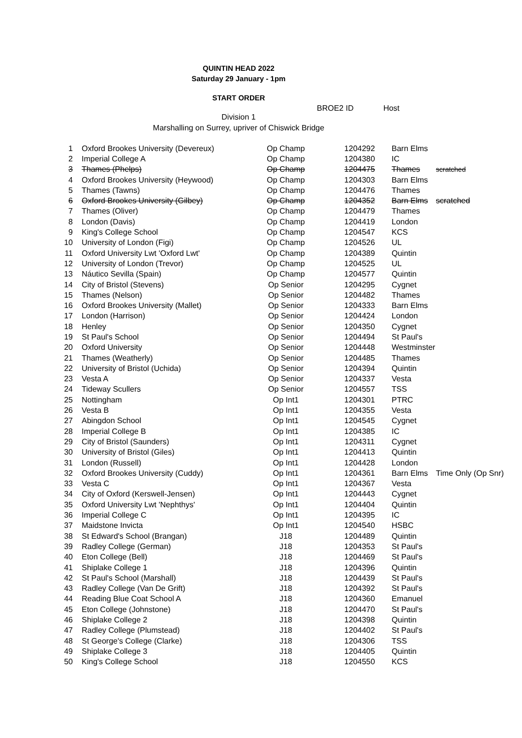QUINTIN HEAD 2022
Saturday 29 January - 1pm
START ORDER
BROE2 ID Host
Division 1
Marshalling on Surrey, upriver of Chiswick Bridge
| 1 | Oxford Brookes University (Devereux) | Op Champ | 1204292 | Barn Elms | |
| 2 | Imperial College A | Op Champ | 1204380 | IC | |
| 3 | Thames (Phelps) | Op Champ | 1204475 | Thames | scratched |
| 4 | Oxford Brookes University (Heywood) | Op Champ | 1204303 | Barn Elms | |
| 5 | Thames (Tawns) | Op Champ | 1204476 | Thames | |
| 6 | Oxford Brookes University (Gilbey) | Op Champ | 1204352 | Barn Elms | scratched |
| 7 | Thames (Oliver) | Op Champ | 1204479 | Thames | |
| 8 | London (Davis) | Op Champ | 1204419 | London | |
| 9 | King's College School | Op Champ | 1204547 | KCS | |
| 10 | University of London (Figi) | Op Champ | 1204526 | UL | |
| 11 | Oxford University Lwt 'Oxford Lwt' | Op Champ | 1204389 | Quintin | |
| 12 | University of London (Trevor) | Op Champ | 1204525 | UL | |
| 13 | Náutico Sevilla (Spain) | Op Champ | 1204577 | Quintin | |
| 14 | City of Bristol (Stevens) | Op Senior | 1204295 | Cygnet | |
| 15 | Thames (Nelson) | Op Senior | 1204482 | Thames | |
| 16 | Oxford Brookes University (Mallet) | Op Senior | 1204333 | Barn Elms | |
| 17 | London (Harrison) | Op Senior | 1204424 | London | |
| 18 | Henley | Op Senior | 1204350 | Cygnet | |
| 19 | St Paul's School | Op Senior | 1204494 | St Paul's | |
| 20 | Oxford University | Op Senior | 1204448 | Westminster | |
| 21 | Thames (Weatherly) | Op Senior | 1204485 | Thames | |
| 22 | University of Bristol (Uchida) | Op Senior | 1204394 | Quintin | |
| 23 | Vesta A | Op Senior | 1204337 | Vesta | |
| 24 | Tideway Scullers | Op Senior | 1204557 | TSS | |
| 25 | Nottingham | Op Int1 | 1204301 | PTRC | |
| 26 | Vesta B | Op Int1 | 1204355 | Vesta | |
| 27 | Abingdon School | Op Int1 | 1204545 | Cygnet | |
| 28 | Imperial College B | Op Int1 | 1204385 | IC | |
| 29 | City of Bristol (Saunders) | Op Int1 | 1204311 | Cygnet | |
| 30 | University of Bristol (Giles) | Op Int1 | 1204413 | Quintin | |
| 31 | London (Russell) | Op Int1 | 1204428 | London | |
| 32 | Oxford Brookes University (Cuddy) | Op Int1 | 1204361 | Barn Elms | Time Only (Op Snr) |
| 33 | Vesta C | Op Int1 | 1204367 | Vesta | |
| 34 | City of Oxford (Kerswell-Jensen) | Op Int1 | 1204443 | Cygnet | |
| 35 | Oxford University Lwt 'Nephthys' | Op Int1 | 1204404 | Quintin | |
| 36 | Imperial College C | Op Int1 | 1204395 | IC | |
| 37 | Maidstone Invicta | Op Int1 | 1204540 | HSBC | |
| 38 | St Edward's School (Brangan) | J18 | 1204489 | Quintin | |
| 39 | Radley College (German) | J18 | 1204353 | St Paul's | |
| 40 | Eton College (Bell) | J18 | 1204469 | St Paul's | |
| 41 | Shiplake College 1 | J18 | 1204396 | Quintin | |
| 42 | St Paul's School (Marshall) | J18 | 1204439 | St Paul's | |
| 43 | Radley College (Van De Grift) | J18 | 1204392 | St Paul's | |
| 44 | Reading Blue Coat School A | J18 | 1204360 | Emanuel | |
| 45 | Eton College (Johnstone) | J18 | 1204470 | St Paul's | |
| 46 | Shiplake College 2 | J18 | 1204398 | Quintin | |
| 47 | Radley College (Plumstead) | J18 | 1204402 | St Paul's | |
| 48 | St George's College (Clarke) | J18 | 1204306 | TSS | |
| 49 | Shiplake College 3 | J18 | 1204405 | Quintin | |
| 50 | King's College School | J18 | 1204550 | KCS | |